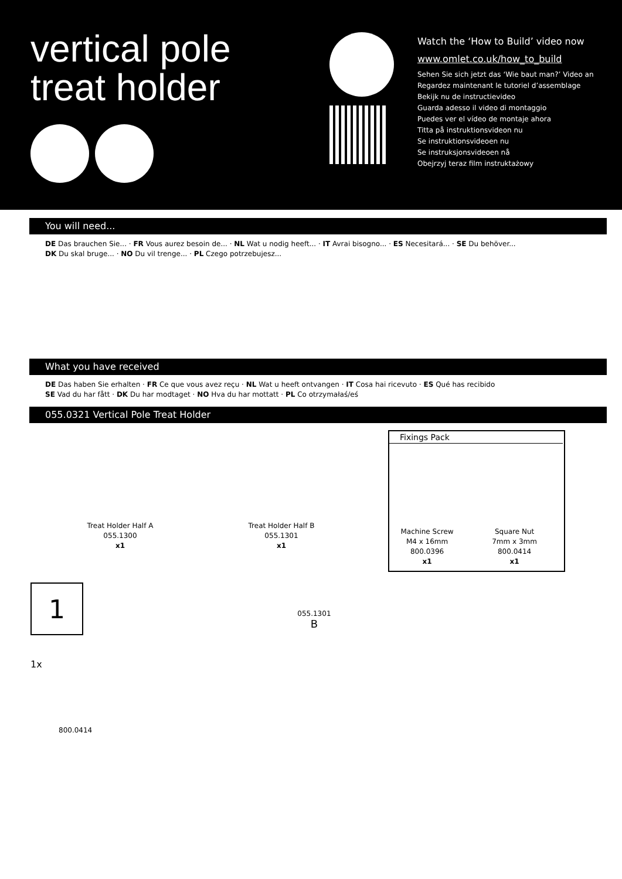vertical pole
treat holder
Watch the ‘How to Build’ video now
www.omlet.co.uk/how_to_build
Sehen Sie sich jetzt das ‘Wie baut man?’ Video an
Regardez maintenant le tutoriel d’assemblage
Bekijk nu de instructievideo
Guarda adesso il video di montaggio
Puedes ver el vídeo de montaje ahora
Titta på instruktionsvideon nu
Se instruktionsvideoen nu
Se instruksjonsvideoen nå
Obejrzyj teraz film instruktażowy
You will need...
DE Das brauchen Sie... · FR Vous aurez besoin de... · NL Wat u nodig heeft... · IT Avrai bisogno... · ES Necesitará... · SE Du behöver...
DK Du skal bruge... · NO Du vil trenge... · PL Czego potrzebujesz...
What you have received
DE Das haben Sie erhalten · FR Ce que vous avez reçu · NL Wat u heeft ontvangen · IT Cosa hai ricevuto · ES Qué has recibido
SE Vad du har fått · DK Du har modtaget · NO Hva du har mottatt · PL Co otrzymałaś/eś
055.0321 Vertical Pole Treat Holder
Treat Holder Half A
055.1300
x1
Treat Holder Half B
055.1301
x1
Fixings Pack
Machine Screw
M4 x 16mm
800.0396
x1
Square Nut
7mm x 3mm
800.0414
x1
1
1x
800.0414
055.1301
B